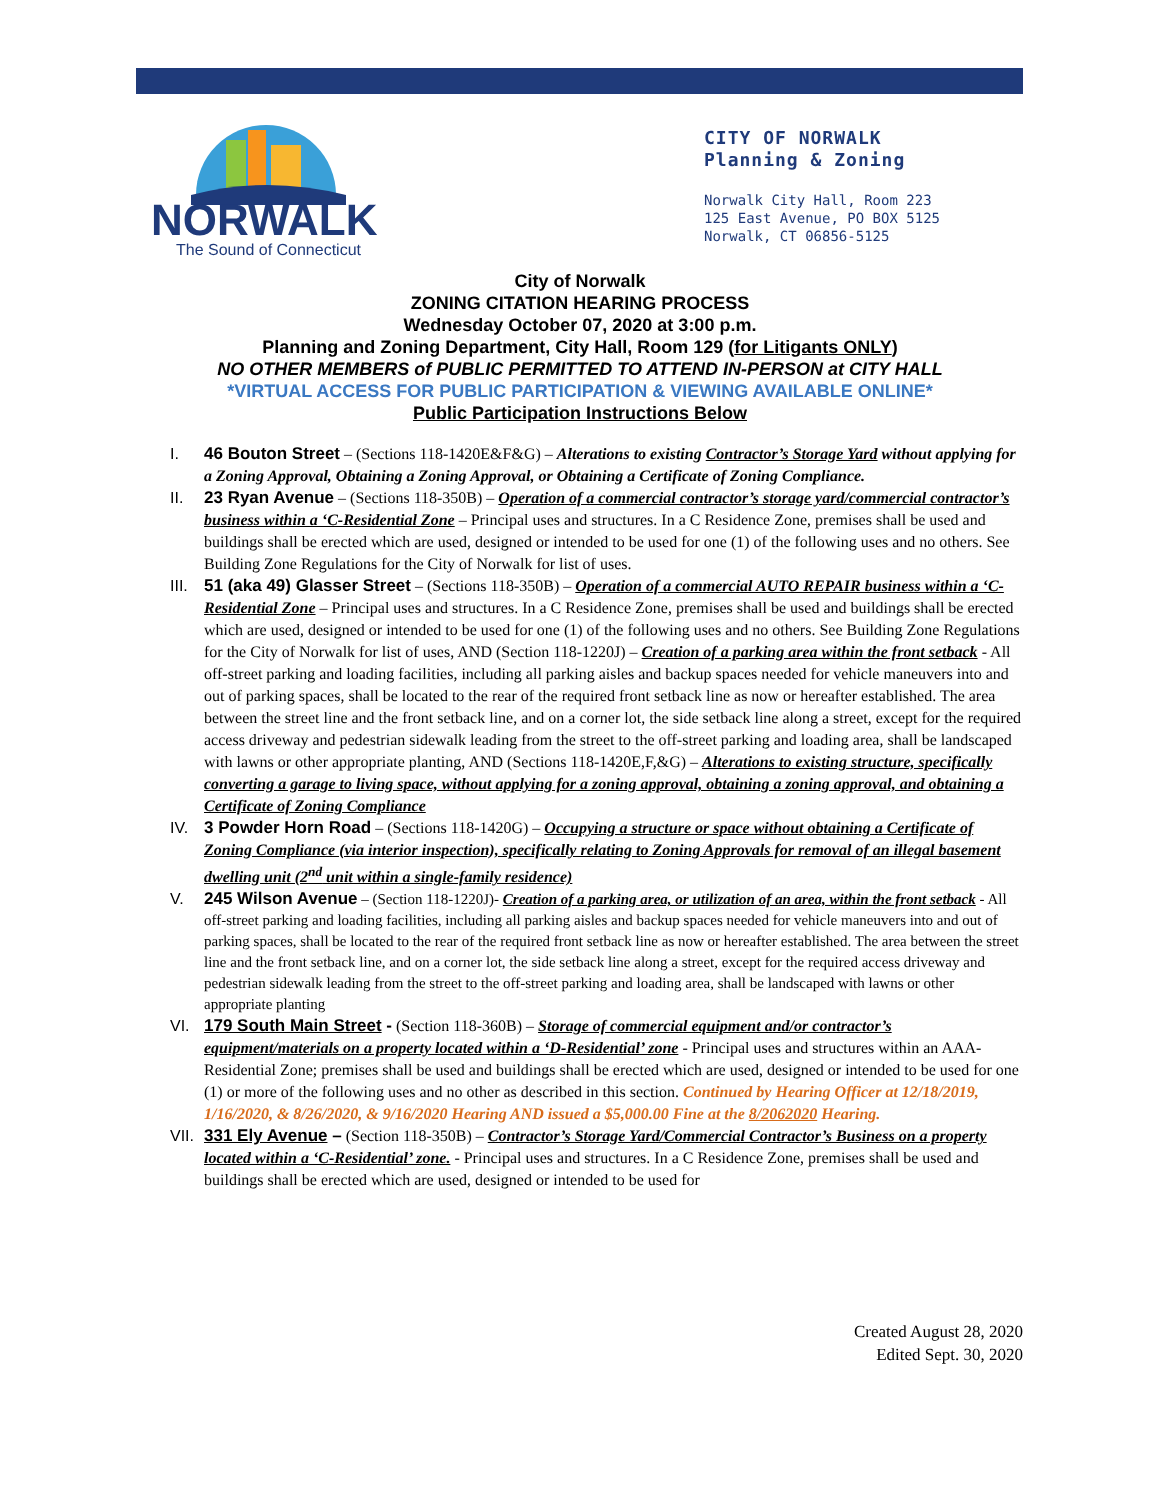NORWALK
The Sound of Connecticut
CITY OF NORWALK
Planning & Zoning
Norwalk City Hall, Room 223
125 East Avenue, PO BOX 5125
Norwalk, CT 06856-5125
City of Norwalk
ZONING CITATION HEARING PROCESS
Wednesday October 07, 2020 at 3:00 p.m.
Planning and Zoning Department, City Hall, Room 129 (for Litigants ONLY)
NO OTHER MEMBERS of PUBLIC PERMITTED TO ATTEND IN-PERSON at CITY HALL
*VIRTUAL ACCESS FOR PUBLIC PARTICIPATION & VIEWING AVAILABLE ONLINE*
Public Participation Instructions Below
I. 46 Bouton Street – (Sections 118-1420E&F&G) – Alterations to existing Contractor’s Storage Yard without applying for a Zoning Approval, Obtaining a Zoning Approval, or Obtaining a Certificate of Zoning Compliance.
II. 23 Ryan Avenue – (Sections 118-350B) – Operation of a commercial contractor’s storage yard/commercial contractor’s business within a ‘C-Residential Zone – Principal uses and structures. In a C Residence Zone, premises shall be used and buildings shall be erected which are used, designed or intended to be used for one (1) of the following uses and no others. See Building Zone Regulations for the City of Norwalk for list of uses.
III.
51 (aka 49) Glasser Street – (Sections 118-350B) – Operation of a commercial AUTO REPAIR business within a ‘C-Residential Zone – Principal uses and structures. In a C Residence Zone, premises shall be used and buildings shall be erected which are used, designed or intended to be used for one (1) of the following uses and no others. See Building Zone Regulations for the City of Norwalk for list of uses, AND (Section 118-1220J) – Creation of a parking area within the front setback - All off-street parking and loading facilities, including all parking aisles and backup spaces needed for vehicle maneuvers into and out of parking spaces, shall be located to the rear of the required front setback line as now or hereafter established. The area between the street line and the front setback line, and on a corner lot, the side setback line along a street, except for the required access driveway and pedestrian sidewalk leading from the street to the off-street parking and loading area, shall be landscaped with lawns or other appropriate planting, AND (Sections 118-1420E,F,&G) – Alterations to existing structure, specifically converting a garage to living space, without applying for a zoning approval, obtaining a zoning approval, and obtaining a Certificate of Zoning Compliance
IV. 3 Powder Horn Road – (Sections 118-1420G) – Occupying a structure or space without obtaining a Certificate of Zoning Compliance (via interior inspection), specifically relating to Zoning Approvals for removal of an illegal basement dwelling unit (2<sup>nd</sup> unit within a single-family residence)
V.
245 Wilson Avenue – (Section 118-1220J)- Creation of a parking area, or utilization of an area, within the front setback - All off-street parking and loading facilities, including all parking aisles and backup spaces needed for vehicle maneuvers into and out of parking spaces, shall be located to the rear of the required front setback line as now or hereafter established. The area between the street line and the front setback line, and on a corner lot, the side setback line along a street, except for the required access driveway and pedestrian sidewalk leading from the street to the off-street parking and loading area, shall be landscaped with lawns or other appropriate planting
VI. 179 South Main Street - (Section 118-360B) – Storage of commercial equipment and/or contractor’s equipment/materials on a property located within a ‘D-Residential’ zone - Principal uses and structures within an AAA-Residential Zone; premises shall be used and buildings shall be erected which are used, designed or intended to be used for one (1) or more of the following uses and no other as described in this section. Continued by Hearing Officer at 12/18/2019, 1/16/2020, & 8/26/2020, & 9/16/2020 Hearing AND issued a $5,000.00 Fine at the 8/2062020 Hearing.
VII.
331 Ely Avenue – (Section 118-350B) – Contractor’s Storage Yard/Commercial Contractor’s Business on a property located within a ‘C-Residential’ zone. - Principal uses and structures. In a C Residence Zone, premises shall be used and buildings shall be erected which are used, designed or intended to be used for
Created August 28, 2020
Edited Sept. 30, 2020